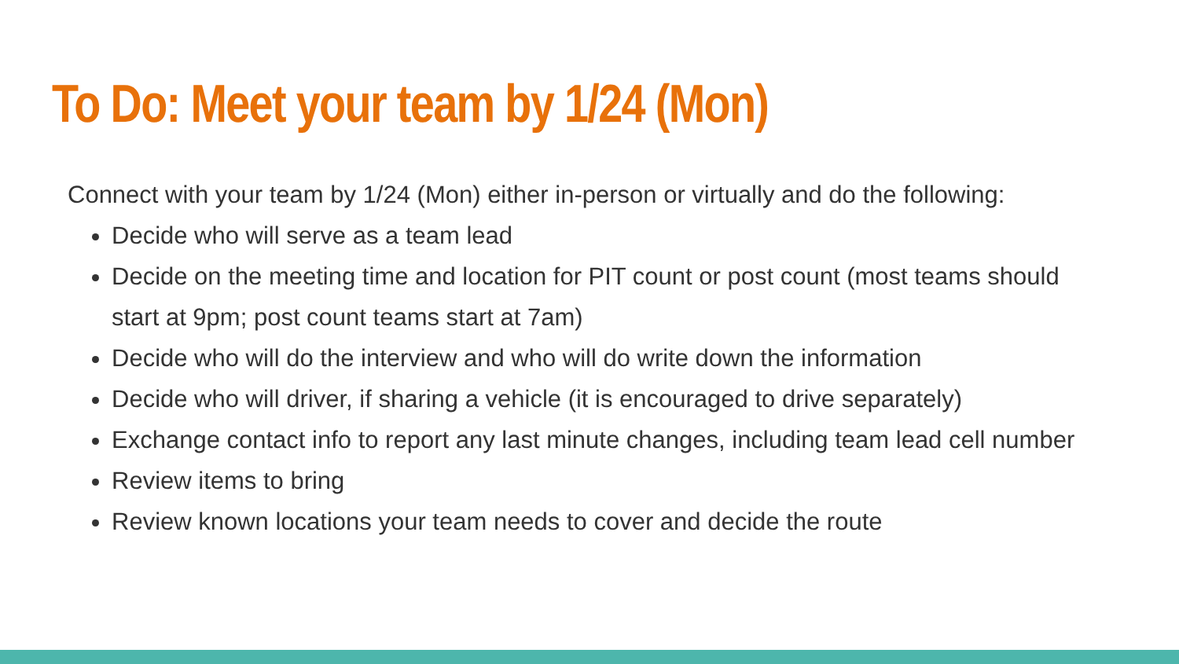To Do: Meet your team by 1/24 (Mon)
Connect with your team by 1/24 (Mon) either in-person or virtually and do the following:
Decide who will serve as a team lead
Decide on the meeting time and location for PIT count or post count (most teams should start at 9pm; post count teams start at 7am)
Decide who will do the interview and who will do write down the information
Decide who will driver, if sharing a vehicle (it is encouraged to drive separately)
Exchange contact info to report any last minute changes, including team lead cell number
Review items to bring
Review known locations your team needs to cover and decide the route